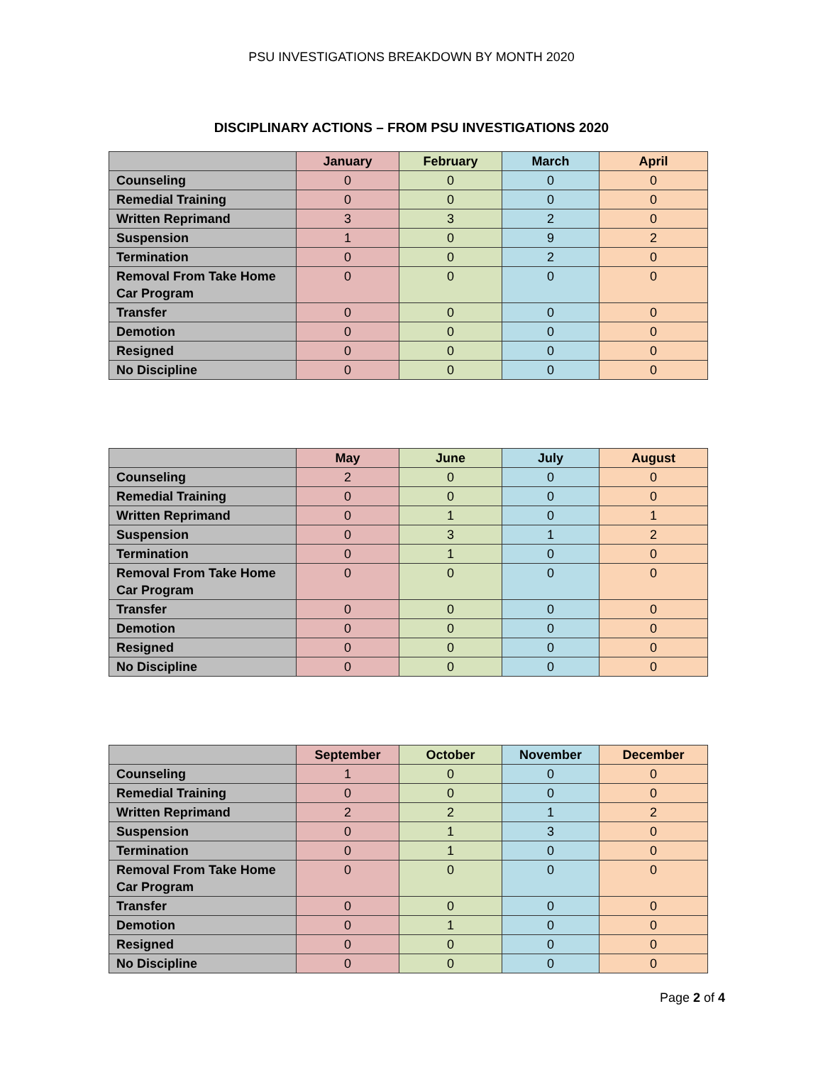PSU INVESTIGATIONS BREAKDOWN BY MONTH 2020
DISCIPLINARY ACTIONS – FROM PSU INVESTIGATIONS 2020
| | January | February | March | April |
| --- | --- | --- | --- | --- |
| Counseling | 0 | 0 | 0 | 0 |
| Remedial Training | 0 | 0 | 0 | 0 |
| Written Reprimand | 3 | 3 | 2 | 0 |
| Suspension | 1 | 0 | 9 | 2 |
| Termination | 0 | 0 | 2 | 0 |
| Removal From Take Home Car Program | 0 | 0 | 0 | 0 |
| Transfer | 0 | 0 | 0 | 0 |
| Demotion | 0 | 0 | 0 | 0 |
| Resigned | 0 | 0 | 0 | 0 |
| No Discipline | 0 | 0 | 0 | 0 |
| | May | June | July | August |
| --- | --- | --- | --- | --- |
| Counseling | 2 | 0 | 0 | 0 |
| Remedial Training | 0 | 0 | 0 | 0 |
| Written Reprimand | 0 | 1 | 0 | 1 |
| Suspension | 0 | 3 | 1 | 2 |
| Termination | 0 | 1 | 0 | 0 |
| Removal From Take Home Car Program | 0 | 0 | 0 | 0 |
| Transfer | 0 | 0 | 0 | 0 |
| Demotion | 0 | 0 | 0 | 0 |
| Resigned | 0 | 0 | 0 | 0 |
| No Discipline | 0 | 0 | 0 | 0 |
| | September | October | November | December |
| --- | --- | --- | --- | --- |
| Counseling | 1 | 0 | 0 | 0 |
| Remedial Training | 0 | 0 | 0 | 0 |
| Written Reprimand | 2 | 2 | 1 | 2 |
| Suspension | 0 | 1 | 3 | 0 |
| Termination | 0 | 1 | 0 | 0 |
| Removal From Take Home Car Program | 0 | 0 | 0 | 0 |
| Transfer | 0 | 0 | 0 | 0 |
| Demotion | 0 | 1 | 0 | 0 |
| Resigned | 0 | 0 | 0 | 0 |
| No Discipline | 0 | 0 | 0 | 0 |
Page 2 of 4